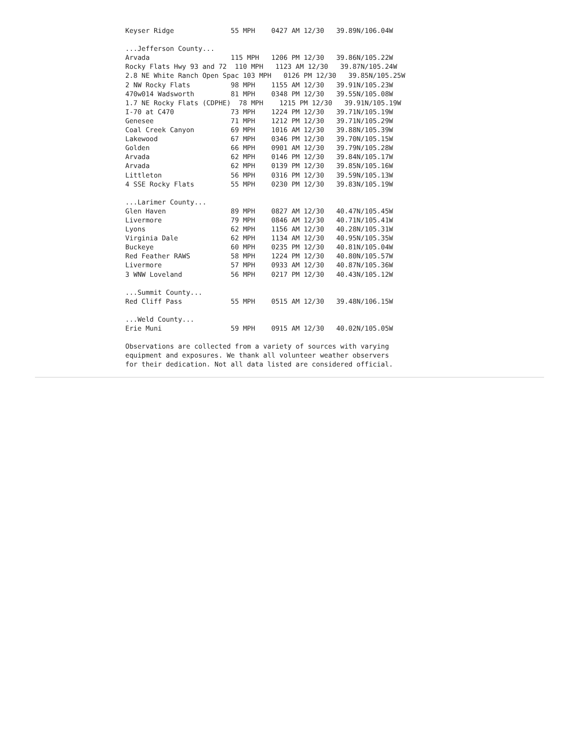Keyser Ridge              55 MPH    0427 AM 12/30   39.89N/106.04W

...Jefferson County...
Arvada                    115 MPH   1206 PM 12/30   39.86N/105.22W
Rocky Flats Hwy 93 and 72  110 MPH   1123 AM 12/30   39.87N/105.24W
2.8 NE White Ranch Open Spac 103 MPH   0126 PM 12/30   39.85N/105.25W
2 NW Rocky Flats          98 MPH    1155 AM 12/30   39.91N/105.23W
470w014 Wadsworth         81 MPH    0348 PM 12/30   39.55N/105.08W
1.7 NE Rocky Flats (CDPHE)  78 MPH    1215 PM 12/30   39.91N/105.19W
I-70 at C470              73 MPH    1224 PM 12/30   39.71N/105.19W
Genesee                   71 MPH    1212 PM 12/30   39.71N/105.29W
Coal Creek Canyon         69 MPH    1016 AM 12/30   39.88N/105.39W
Lakewood                  67 MPH    0346 PM 12/30   39.70N/105.15W
Golden                    66 MPH    0901 AM 12/30   39.79N/105.28W
Arvada                    62 MPH    0146 PM 12/30   39.84N/105.17W
Arvada                    62 MPH    0139 PM 12/30   39.85N/105.16W
Littleton                 56 MPH    0316 PM 12/30   39.59N/105.13W
4 SSE Rocky Flats         55 MPH    0230 PM 12/30   39.83N/105.19W

...Larimer County...
Glen Haven                89 MPH    0827 AM 12/30   40.47N/105.45W
Livermore                 79 MPH    0846 AM 12/30   40.71N/105.41W
Lyons                     62 MPH    1156 AM 12/30   40.28N/105.31W
Virginia Dale             62 MPH    1134 AM 12/30   40.95N/105.35W
Buckeye                   60 MPH    0235 PM 12/30   40.81N/105.04W
Red Feather RAWS          58 MPH    1224 PM 12/30   40.80N/105.57W
Livermore                 57 MPH    0933 AM 12/30   40.87N/105.36W
3 WNW Loveland            56 MPH    0217 PM 12/30   40.43N/105.12W

...Summit County...
Red Cliff Pass            55 MPH    0515 AM 12/30   39.48N/106.15W

...Weld County...
Erie Muni                 59 MPH    0915 AM 12/30   40.02N/105.05W

Observations are collected from a variety of sources with varying
equipment and exposures. We thank all volunteer weather observers
for their dedication. Not all data listed are considered official.